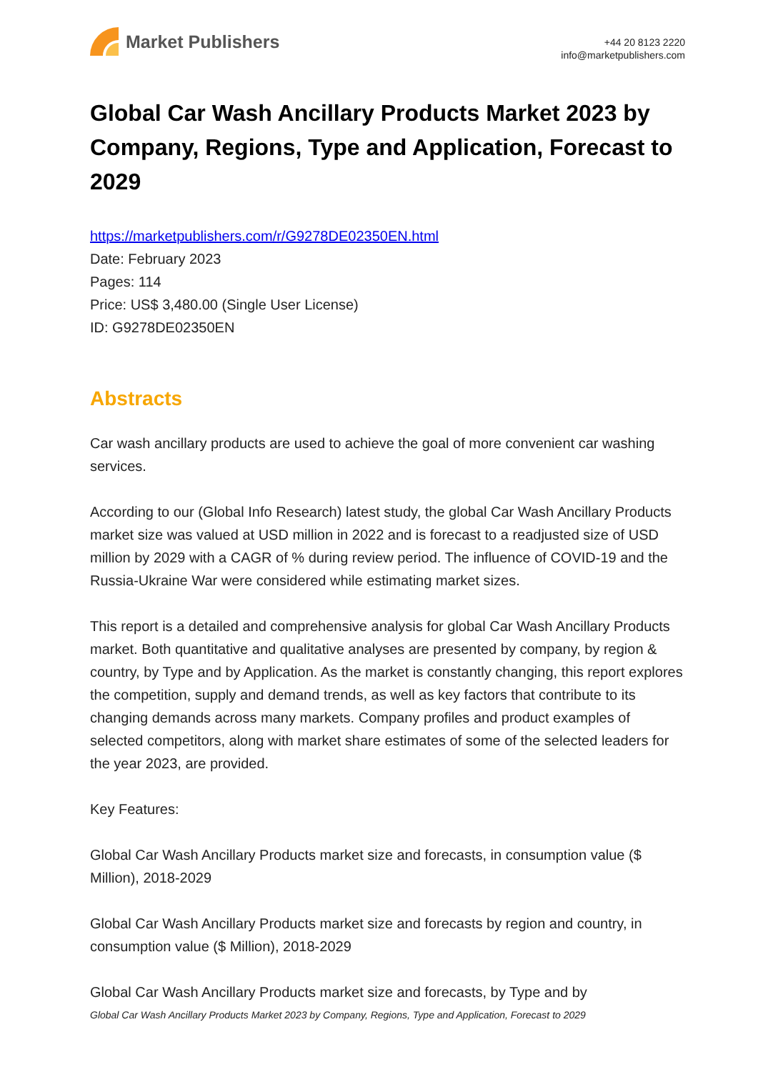Market Publishers
+44 20 8123 2220
info@marketpublishers.com
Global Car Wash Ancillary Products Market 2023 by Company, Regions, Type and Application, Forecast to 2029
https://marketpublishers.com/r/G9278DE02350EN.html
Date: February 2023
Pages: 114
Price: US$ 3,480.00 (Single User License)
ID: G9278DE02350EN
Abstracts
Car wash ancillary products are used to achieve the goal of more convenient car washing services.
According to our (Global Info Research) latest study, the global Car Wash Ancillary Products market size was valued at USD million in 2022 and is forecast to a readjusted size of USD million by 2029 with a CAGR of % during review period. The influence of COVID-19 and the Russia-Ukraine War were considered while estimating market sizes.
This report is a detailed and comprehensive analysis for global Car Wash Ancillary Products market. Both quantitative and qualitative analyses are presented by company, by region & country, by Type and by Application. As the market is constantly changing, this report explores the competition, supply and demand trends, as well as key factors that contribute to its changing demands across many markets. Company profiles and product examples of selected competitors, along with market share estimates of some of the selected leaders for the year 2023, are provided.
Key Features:
Global Car Wash Ancillary Products market size and forecasts, in consumption value ($ Million), 2018-2029
Global Car Wash Ancillary Products market size and forecasts by region and country, in consumption value ($ Million), 2018-2029
Global Car Wash Ancillary Products market size and forecasts, by Type and by
Global Car Wash Ancillary Products Market 2023 by Company, Regions, Type and Application, Forecast to 2029